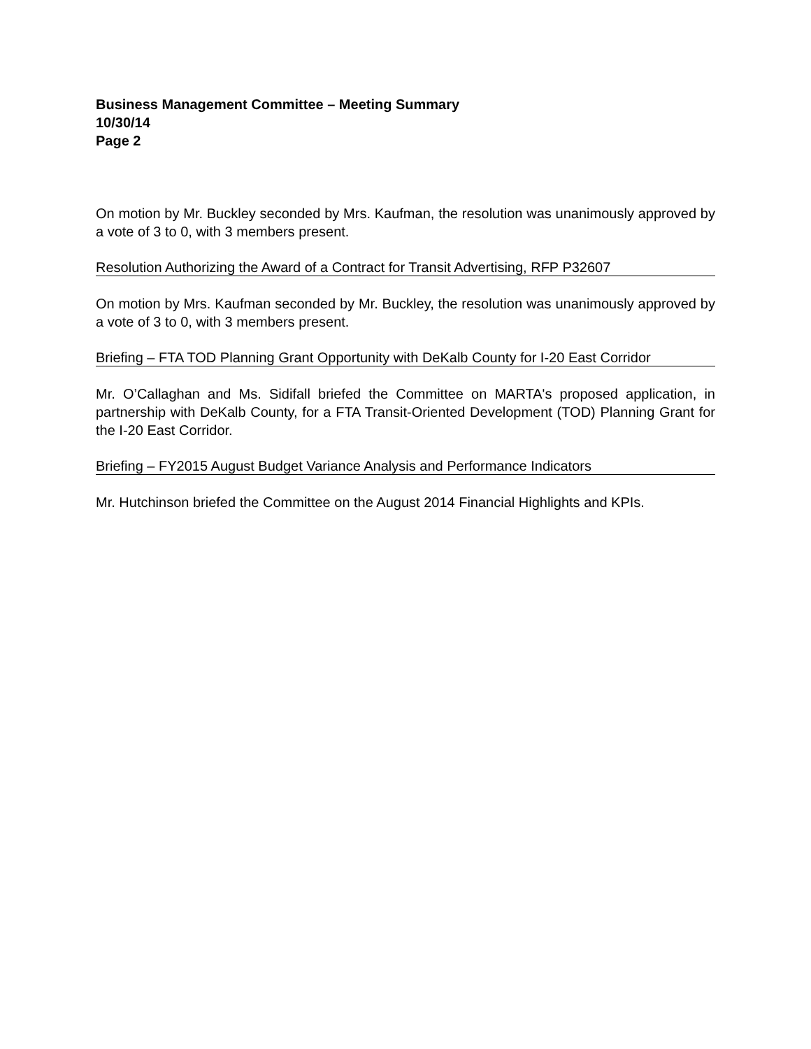Business Management Committee – Meeting Summary
10/30/14
Page 2
On motion by Mr. Buckley seconded by Mrs. Kaufman, the resolution was unanimously approved by a vote of 3 to 0, with 3 members present.
Resolution Authorizing the Award of a Contract for Transit Advertising, RFP P32607
On motion by Mrs. Kaufman seconded by Mr. Buckley, the resolution was unanimously approved by a vote of 3 to 0, with 3 members present.
Briefing – FTA TOD Planning Grant Opportunity with DeKalb County for I-20 East Corridor
Mr. O’Callaghan and Ms. Sidifall briefed the Committee on MARTA's proposed application, in partnership with DeKalb County, for a FTA Transit-Oriented Development (TOD) Planning Grant for the I-20 East Corridor.
Briefing – FY2015 August Budget Variance Analysis and Performance Indicators
Mr. Hutchinson briefed the Committee on the August 2014 Financial Highlights and KPIs.